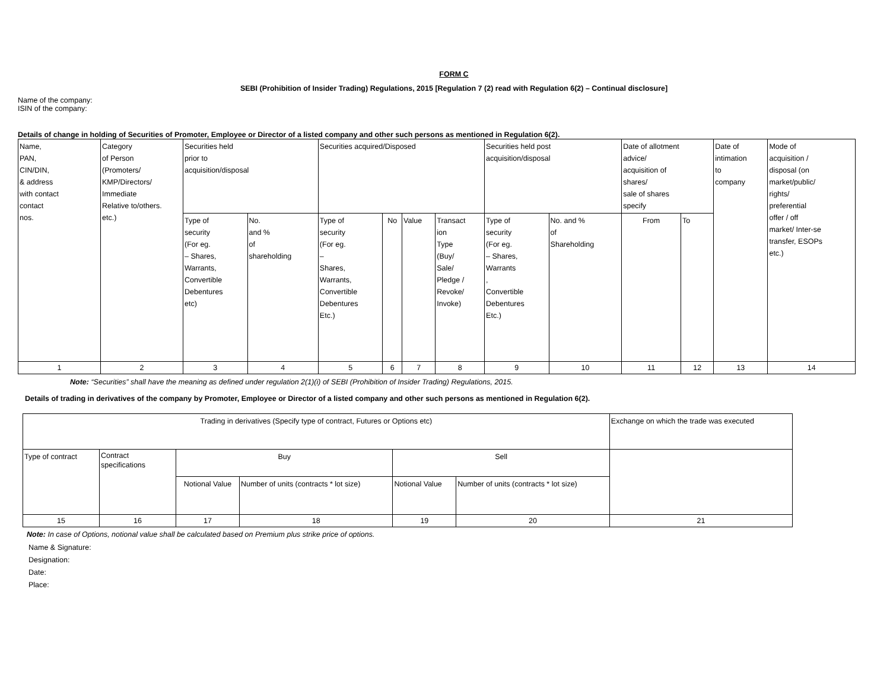FORM C
SEBI (Prohibition of Insider Trading) Regulations, 2015 [Regulation 7 (2) read with Regulation 6(2) – Continual disclosure]
Name of the company:
ISIN of the company:
Details of change in holding of Securities of Promoter, Employee or Director of a listed company and other such persons as mentioned in Regulation 6(2).
| Name, PAN, CIN/DIN, & address with contact contact nos. | Category of Person (Promoters/ KMP/Directors/ Immediate Relative to/others. etc.) | Securities held prior to acquisition/disposal | | Securities acquired/Disposed | | | | Securities held post acquisition/disposal | | Date of allotment advice/ acquisition of shares/ sale of shares specify | | Date of intimation to company | Mode of acquisition / disposal (on market/public/ rights/ preferential offer / off market/ Inter-se transfer, ESOPs etc.) |
| | | Type of security (For eg. – Shares, Warrants, Convertible Debentures etc) | No. and % of shareholding | Type of security (For eg. – Shares, Warrants, Convertible Debentures Etc.) | No | Value | Transact ion Type (Buy/ Sale/ Pledge / Revoke/ Invoke) | Type of security (For eg. – Shares, Warrants , Convertible Debentures Etc.) | No. and % of Shareholding | From | To | | |
| 1 | 2 | 3 | 4 | 5 | 6 | 7 | 8 | 9 | 10 | 11 | 12 | 13 | 14 |
Note: “Securities” shall have the meaning as defined under regulation 2(1)(i) of SEBI (Prohibition of Insider Trading) Regulations, 2015.
Details of trading in derivatives of the company by Promoter, Employee or Director of a listed company and other such persons as mentioned in Regulation 6(2).
| Trading in derivatives (Specify type of contract, Futures or Options etc) | | | | | | Exchange on which the trade was executed |
| Type of contract | Contract specifications | Buy | | Sell | | |
| | | Notional Value | Number of units (contracts * lot size) | Notional Value | Number of units (contracts * lot size) | |
| 15 | 16 | 17 | 18 | 19 | 20 | 21 |
Note: In case of Options, notional value shall be calculated based on Premium plus strike price of options.
Name & Signature:
Designation:
Date:
Place: